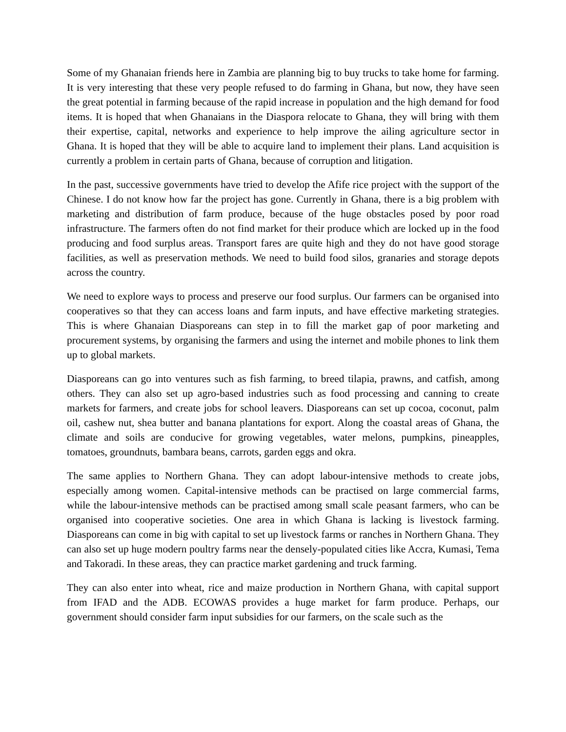Some of my Ghanaian friends here in Zambia are planning big to buy trucks to take home for farming. It is very interesting that these very people refused to do farming in Ghana, but now, they have seen the great potential in farming because of the rapid increase in population and the high demand for food items. It is hoped that when Ghanaians in the Diaspora relocate to Ghana, they will bring with them their expertise, capital, networks and experience to help improve the ailing agriculture sector in Ghana. It is hoped that they will be able to acquire land to implement their plans. Land acquisition is currently a problem in certain parts of Ghana, because of corruption and litigation.
In the past, successive governments have tried to develop the Afife rice project with the support of the Chinese. I do not know how far the project has gone. Currently in Ghana, there is a big problem with marketing and distribution of farm produce, because of the huge obstacles posed by poor road infrastructure. The farmers often do not find market for their produce which are locked up in the food producing and food surplus areas. Transport fares are quite high and they do not have good storage facilities, as well as preservation methods. We need to build food silos, granaries and storage depots across the country.
We need to explore ways to process and preserve our food surplus. Our farmers can be organised into cooperatives so that they can access loans and farm inputs, and have effective marketing strategies. This is where Ghanaian Diasporeans can step in to fill the market gap of poor marketing and procurement systems, by organising the farmers and using the internet and mobile phones to link them up to global markets.
Diasporeans can go into ventures such as fish farming, to breed tilapia, prawns, and catfish, among others. They can also set up agro-based industries such as food processing and canning to create markets for farmers, and create jobs for school leavers. Diasporeans can set up cocoa, coconut, palm oil, cashew nut, shea butter and banana plantations for export. Along the coastal areas of Ghana, the climate and soils are conducive for growing vegetables, water melons, pumpkins, pineapples, tomatoes, groundnuts, bambara beans, carrots, garden eggs and okra.
The same applies to Northern Ghana. They can adopt labour-intensive methods to create jobs, especially among women. Capital-intensive methods can be practised on large commercial farms, while the labour-intensive methods can be practised among small scale peasant farmers, who can be organised into cooperative societies. One area in which Ghana is lacking is livestock farming. Diasporeans can come in big with capital to set up livestock farms or ranches in Northern Ghana. They can also set up huge modern poultry farms near the densely-populated cities like Accra, Kumasi, Tema and Takoradi. In these areas, they can practice market gardening and truck farming.
They can also enter into wheat, rice and maize production in Northern Ghana, with capital support from IFAD and the ADB. ECOWAS provides a huge market for farm produce. Perhaps, our government should consider farm input subsidies for our farmers, on the scale such as the